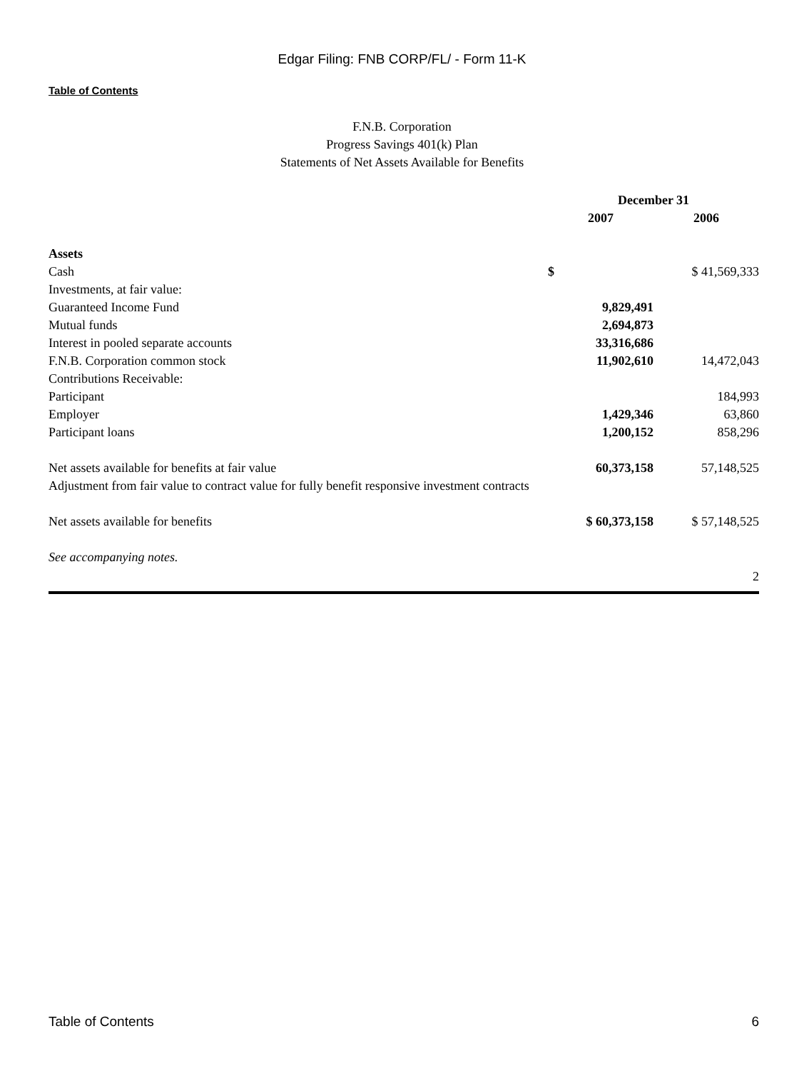Edgar Filing: FNB CORP/FL/ - Form 11-K
Table of Contents
F.N.B. Corporation
Progress Savings 401(k) Plan
Statements of Net Assets Available for Benefits
| | December 31 | |
| --- | --- | --- |
| | 2007 | 2006 |
| Assets | | |
| Cash | $ | $ 41,569,333 |
| Investments, at fair value: | | |
| Guaranteed Income Fund | 9,829,491 | |
| Mutual funds | 2,694,873 | |
| Interest in pooled separate accounts | 33,316,686 | |
| F.N.B. Corporation common stock | 11,902,610 | 14,472,043 |
| Contributions Receivable: | | |
| Participant | | 184,993 |
| Employer | 1,429,346 | 63,860 |
| Participant loans | 1,200,152 | 858,296 |
| Net assets available for benefits at fair value | 60,373,158 | 57,148,525 |
| Adjustment from fair value to contract value for fully benefit responsive investment contracts | | |
| Net assets available for benefits | $ 60,373,158 | $ 57,148,525 |
| See accompanying notes. | | |
2
Table of Contents 6